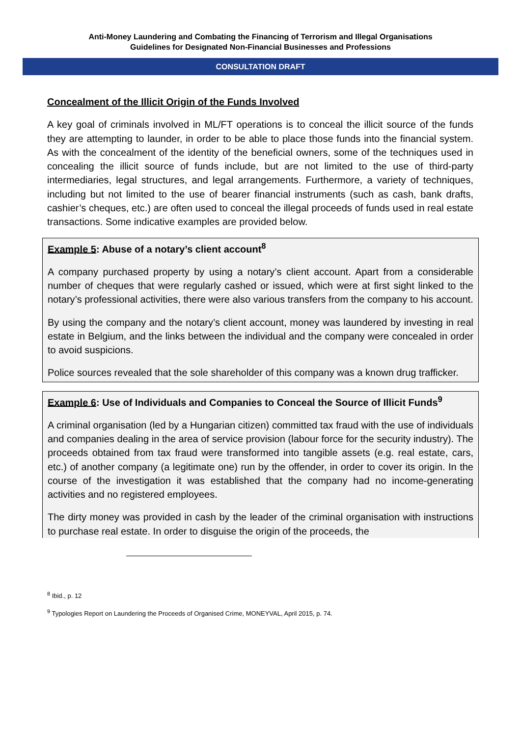Anti-Money Laundering and Combating the Financing of Terrorism and Illegal Organisations
Guidelines for Designated Non-Financial Businesses and Professions
CONSULTATION DRAFT
Concealment of the Illicit Origin of the Funds Involved
A key goal of criminals involved in ML/FT operations is to conceal the illicit source of the funds they are attempting to launder, in order to be able to place those funds into the financial system. As with the concealment of the identity of the beneficial owners, some of the techniques used in concealing the illicit source of funds include, but are not limited to the use of third-party intermediaries, legal structures, and legal arrangements. Furthermore, a variety of techniques, including but not limited to the use of bearer financial instruments (such as cash, bank drafts, cashier’s cheques, etc.) are often used to conceal the illegal proceeds of funds used in real estate transactions. Some indicative examples are provided below.
Example 5: Abuse of a notary’s client account<sup>8</sup>
A company purchased property by using a notary’s client account. Apart from a considerable number of cheques that were regularly cashed or issued, which were at first sight linked to the notary’s professional activities, there were also various transfers from the company to his account.
By using the company and the notary’s client account, money was laundered by investing in real estate in Belgium, and the links between the individual and the company were concealed in order to avoid suspicions.
Police sources revealed that the sole shareholder of this company was a known drug trafficker.
Example 6: Use of Individuals and Companies to Conceal the Source of Illicit Funds<sup>9</sup>
A criminal organisation (led by a Hungarian citizen) committed tax fraud with the use of individuals and companies dealing in the area of service provision (labour force for the security industry). The proceeds obtained from tax fraud were transformed into tangible assets (e.g. real estate, cars, etc.) of another company (a legitimate one) run by the offender, in order to cover its origin. In the course of the investigation it was established that the company had no income-generating activities and no registered employees.
The dirty money was provided in cash by the leader of the criminal organisation with instructions to purchase real estate. In order to disguise the origin of the proceeds, the
<sup>8</sup> Ibid., p. 12
<sup>9</sup> Typologies Report on Laundering the Proceeds of Organised Crime, MONEYVAL, April 2015, p. 74.